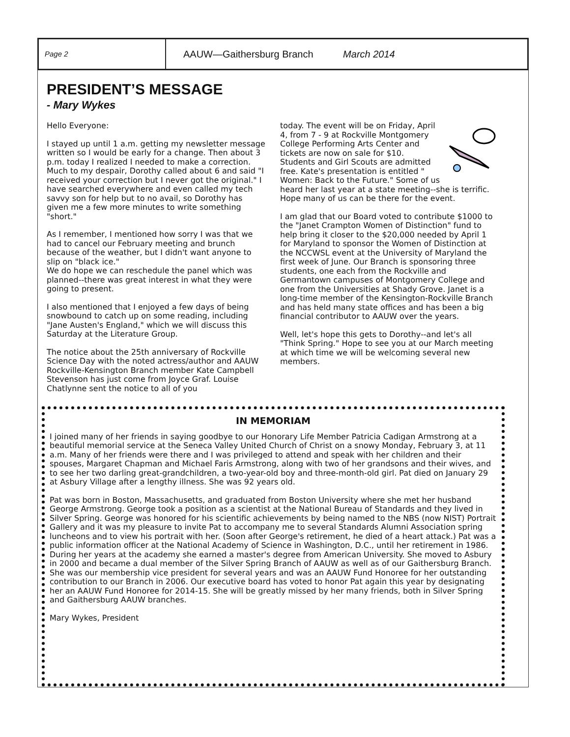Page 2
AAUW—Gaithersburg Branch March 2014
PRESIDENT’S MESSAGE
- Mary Wykes
Hello Everyone:
I stayed up until 1 a.m. getting my newsletter message written so I would be early for a change. Then about 3 p.m. today I realized I needed to make a correction. Much to my despair, Dorothy called about 6 and said "I received your correction but I never got the original." I have searched everywhere and even called my tech savvy son for help but to no avail, so Dorothy has given me a few more minutes to write something "short."
As I remember, I mentioned how sorry I was that we had to cancel our February meeting and brunch because of the weather, but I didn't want anyone to slip on "black ice."
We do hope we can reschedule the panel which was planned--there was great interest in what they were going to present.
I also mentioned that I enjoyed a few days of being snowbound to catch up on some reading, including "Jane Austen's England," which we will discuss this Saturday at the Literature Group.
The notice about the 25th anniversary of Rockville Science Day with the noted actress/author and AAUW Rockville-Kensington Branch member Kate Campbell Stevenson has just come from Joyce Graf. Louise Chatlynne sent the notice to all of you
today. The event will be on Friday, April 4, from 7 - 9 at Rockville Montgomery College Performing Arts Center and tickets are now on sale for $10. Students and Girl Scouts are admitted free. Kate's presentation is entitled " Women: Back to the Future." Some of us heard her last year at a state meeting--she is terrific. Hope many of us can be there for the event.
I am glad that our Board voted to contribute $1000 to the "Janet Crampton Women of Distinction" fund to help bring it closer to the $20,000 needed by April 1 for Maryland to sponsor the Women of Distinction at the NCCWSL event at the University of Maryland the first week of June. Our Branch is sponsoring three students, one each from the Rockville and Germantown campuses of Montgomery College and one from the Universities at Shady Grove. Janet is a long-time member of the Kensington-Rockville Branch and has held many state offices and has been a big financial contributor to AAUW over the years.
Well, let's hope this gets to Dorothy--and let's all "Think Spring." Hope to see you at our March meeting at which time we will be welcoming several new members.
IN MEMORIAM
I joined many of her friends in saying goodbye to our Honorary Life Member Patricia Cadigan Armstrong at a beautiful memorial service at the Seneca Valley United Church of Christ on a snowy Monday, February 3, at 11 a.m. Many of her friends were there and I was privileged to attend and speak with her children and their spouses, Margaret Chapman and Michael Faris Armstrong, along with two of her grandsons and their wives, and to see her two darling great-grandchildren, a two-year-old boy and three-month-old girl. Pat died on January 29 at Asbury Village after a lengthy illness. She was 92 years old.
Pat was born in Boston, Massachusetts, and graduated from Boston University where she met her husband George Armstrong. George took a position as a scientist at the National Bureau of Standards and they lived in Silver Spring. George was honored for his scientific achievements by being named to the NBS (now NIST) Portrait Gallery and it was my pleasure to invite Pat to accompany me to several Standards Alumni Association spring luncheons and to view his portrait with her. (Soon after George's retirement, he died of a heart attack.) Pat was a public information officer at the National Academy of Science in Washington, D.C., until her retirement in 1986. During her years at the academy she earned a master's degree from American University. She moved to Asbury in 2000 and became a dual member of the Silver Spring Branch of AAUW as well as of our Gaithersburg Branch. She was our membership vice president for several years and was an AAUW Fund Honoree for her outstanding contribution to our Branch in 2006. Our executive board has voted to honor Pat again this year by designating her an AAUW Fund Honoree for 2014-15. She will be greatly missed by her many friends, both in Silver Spring and Gaithersburg AAUW branches.
Mary Wykes, President